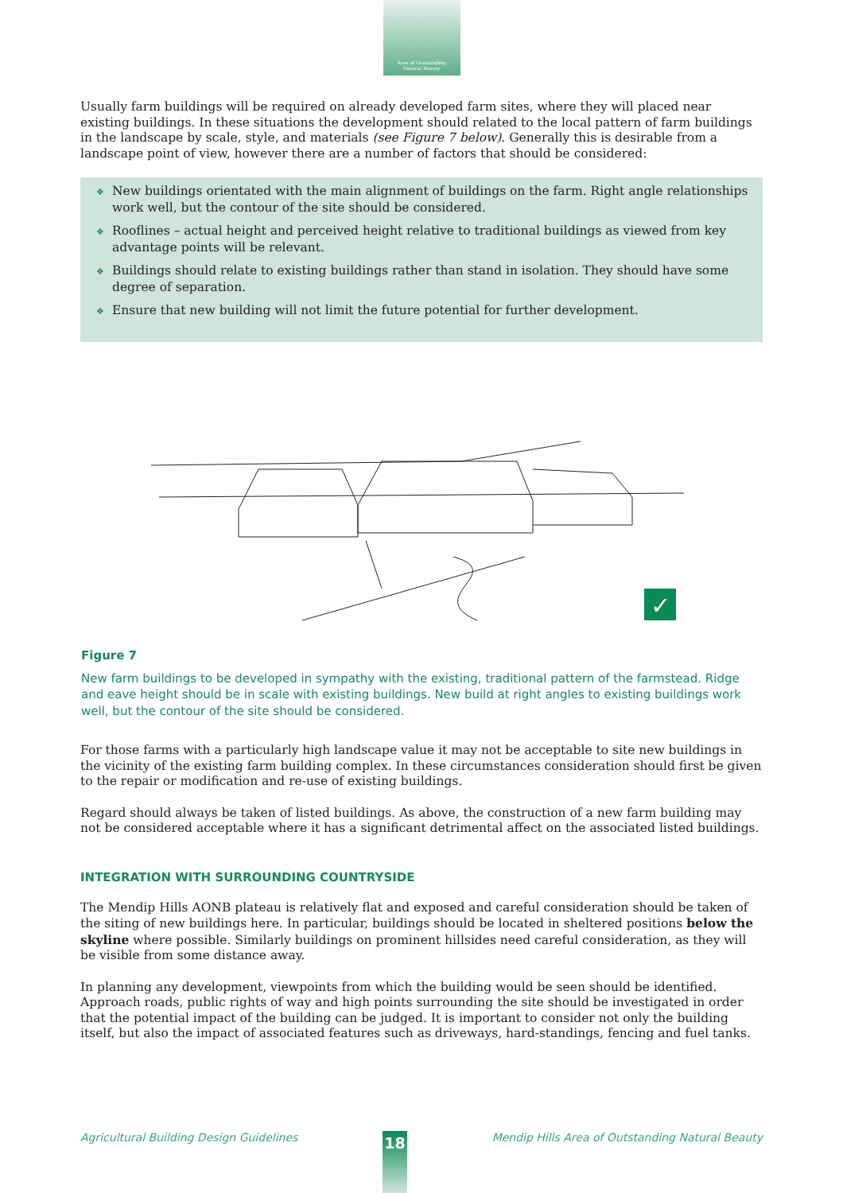Area of Outstanding
Natural Beauty
Usually farm buildings will be required on already developed farm sites, where they will placed near existing buildings. In these situations the development should related to the local pattern of farm buildings in the landscape by scale, style, and materials (see Figure 7 below). Generally this is desirable from a landscape point of view, however there are a number of factors that should be considered:
❖ New buildings orientated with the main alignment of buildings on the farm. Right angle relationships work well, but the contour of the site should be considered.
❖ Rooflines – actual height and perceived height relative to traditional buildings as viewed from key advantage points will be relevant.
❖ Buildings should relate to existing buildings rather than stand in isolation. They should have some degree of separation.
❖ Ensure that new building will not limit the future potential for further development.
✓
Figure 7
New farm buildings to be developed in sympathy with the existing, traditional pattern of the farmstead. Ridge and eave height should be in scale with existing buildings. New build at right angles to existing buildings work well, but the contour of the site should be considered.
For those farms with a particularly high landscape value it may not be acceptable to site new buildings in the vicinity of the existing farm building complex. In these circumstances consideration should first be given to the repair or modification and re-use of existing buildings.
Regard should always be taken of listed buildings. As above, the construction of a new farm building may not be considered acceptable where it has a significant detrimental affect on the associated listed buildings.
INTEGRATION WITH SURROUNDING COUNTRYSIDE
The Mendip Hills AONB plateau is relatively flat and exposed and careful consideration should be taken of the siting of new buildings here. In particular, buildings should be located in sheltered positions below the skyline where possible. Similarly buildings on prominent hillsides need careful consideration, as they will be visible from some distance away.
In planning any development, viewpoints from which the building would be seen should be identified. Approach roads, public rights of way and high points surrounding the site should be investigated in order that the potential impact of the building can be judged. It is important to consider not only the building itself, but also the impact of associated features such as driveways, hard-standings, fencing and fuel tanks.
Agricultural Building Design Guidelines 18 Mendip Hills Area of Outstanding Natural Beauty